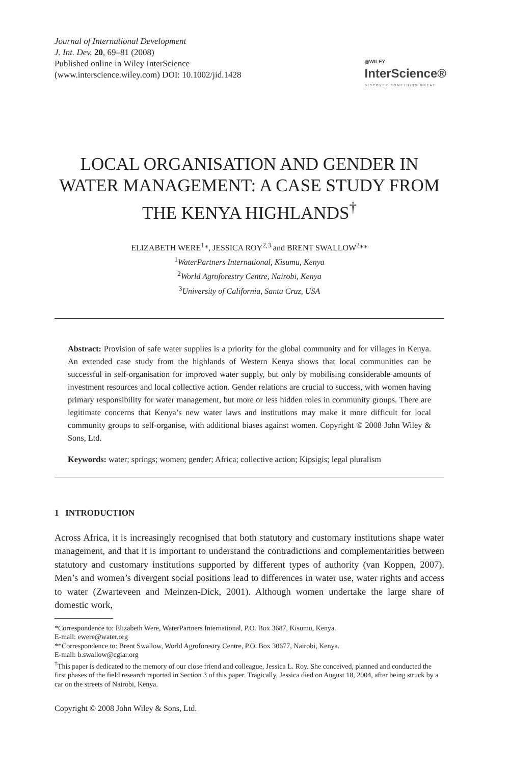Journal of International Development
J. Int. Dev. 20, 69–81 (2008)
Published online in Wiley InterScience
(www.interscience.wiley.com) DOI: 10.1002/jid.1428
◎WILEY
InterScience®
DISCOVER SOMETHING GREAT
LOCAL ORGANISATION AND GENDER IN WATER MANAGEMENT: A CASE STUDY FROM THE KENYA HIGHLANDS<sup>†</sup>
ELIZABETH WERE<sup>1</sup>*, JESSICA ROY<sup>2,3</sup> and BRENT SWALLOW<sup>2</sup>**
<sup>1</sup> WaterPartners International, Kisumu, Kenya
<sup>2</sup> World Agroforestry Centre, Nairobi, Kenya
<sup>3</sup> University of California, Santa Cruz, USA
Abstract: Provision of safe water supplies is a priority for the global community and for villages in Kenya. An extended case study from the highlands of Western Kenya shows that local communities can be successful in self-organisation for improved water supply, but only by mobilising considerable amounts of investment resources and local collective action. Gender relations are crucial to success, with women having primary responsibility for water management, but more or less hidden roles in community groups. There are legitimate concerns that Kenya’s new water laws and institutions may make it more difficult for local community groups to self-organise, with additional biases against women. Copyright © 2008 John Wiley & Sons, Ltd.
Keywords: water; springs; women; gender; Africa; collective action; Kipsigis; legal pluralism
1 INTRODUCTION
Across Africa, it is increasingly recognised that both statutory and customary institutions shape water management, and that it is important to understand the contradictions and complementarities between statutory and customary institutions supported by different types of authority (van Koppen, 2007). Men’s and women’s divergent social positions lead to differences in water use, water rights and access to water (Zwarteveen and Meinzen-Dick, 2001). Although women undertake the large share of domestic work,
*Correspondence to: Elizabeth Were, WaterPartners International, P.O. Box 3687, Kisumu, Kenya.
E-mail: ewere@water.org
**Correspondence to: Brent Swallow, World Agroforestry Centre, P.O. Box 30677, Nairobi, Kenya.
E-mail: b.swallow@cgiar.org
<sup>†</sup> This paper is dedicated to the memory of our close friend and colleague, Jessica L. Roy. She conceived, planned and conducted the first phases of the field research reported in Section 3 of this paper. Tragically, Jessica died on August 18, 2004, after being struck by a car on the streets of Nairobi, Kenya.
Copyright © 2008 John Wiley & Sons, Ltd.